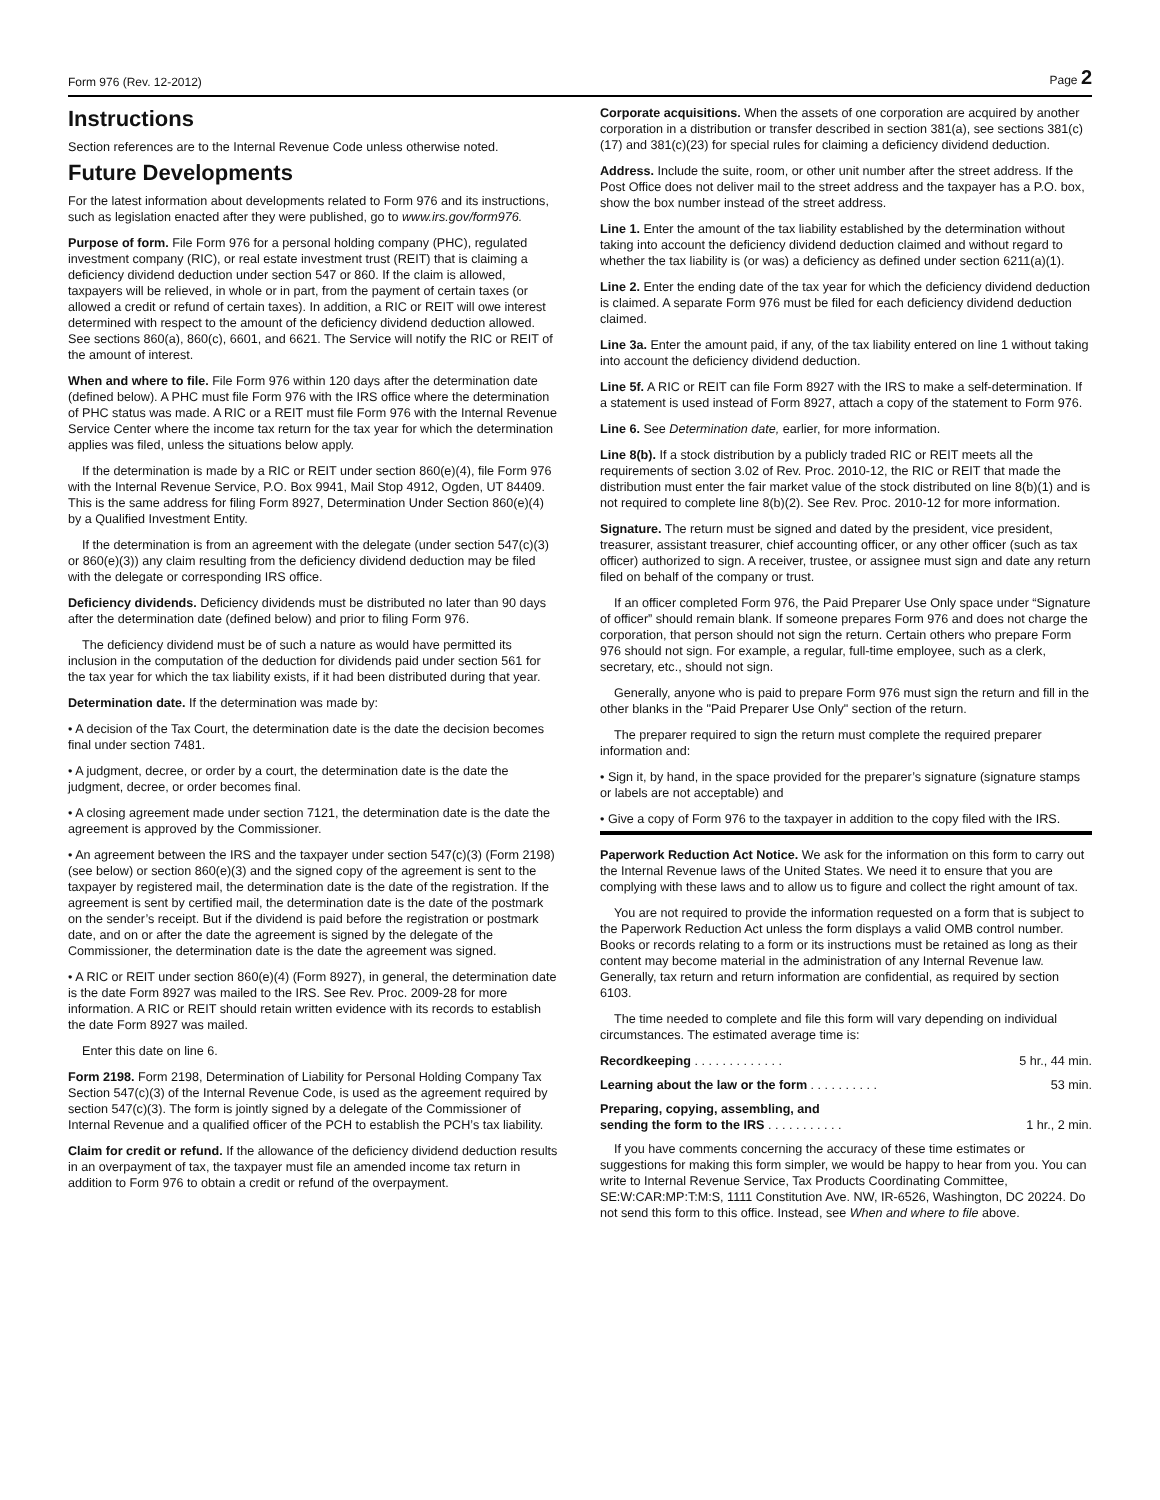Form 976 (Rev. 12-2012) Page 2
Instructions
Section references are to the Internal Revenue Code unless otherwise noted.
Future Developments
For the latest information about developments related to Form 976 and its instructions, such as legislation enacted after they were published, go to www.irs.gov/form976.
Purpose of form. File Form 976 for a personal holding company (PHC), regulated investment company (RIC), or real estate investment trust (REIT) that is claiming a deficiency dividend deduction under section 547 or 860. If the claim is allowed, taxpayers will be relieved, in whole or in part, from the payment of certain taxes (or allowed a credit or refund of certain taxes). In addition, a RIC or REIT will owe interest determined with respect to the amount of the deficiency dividend deduction allowed. See sections 860(a), 860(c), 6601, and 6621. The Service will notify the RIC or REIT of the amount of interest.
When and where to file. File Form 976 within 120 days after the determination date (defined below). A PHC must file Form 976 with the IRS office where the determination of PHC status was made. A RIC or a REIT must file Form 976 with the Internal Revenue Service Center where the income tax return for the tax year for which the determination applies was filed, unless the situations below apply.
If the determination is made by a RIC or REIT under section 860(e)(4), file Form 976 with the Internal Revenue Service, P.O. Box 9941, Mail Stop 4912, Ogden, UT 84409. This is the same address for filing Form 8927, Determination Under Section 860(e)(4) by a Qualified Investment Entity.
If the determination is from an agreement with the delegate (under section 547(c)(3) or 860(e)(3)) any claim resulting from the deficiency dividend deduction may be filed with the delegate or corresponding IRS office.
Deficiency dividends. Deficiency dividends must be distributed no later than 90 days after the determination date (defined below) and prior to filing Form 976.
The deficiency dividend must be of such a nature as would have permitted its inclusion in the computation of the deduction for dividends paid under section 561 for the tax year for which the tax liability exists, if it had been distributed during that year.
Determination date. If the determination was made by:
• A decision of the Tax Court, the determination date is the date the decision becomes final under section 7481.
• A judgment, decree, or order by a court, the determination date is the date the judgment, decree, or order becomes final.
• A closing agreement made under section 7121, the determination date is the date the agreement is approved by the Commissioner.
• An agreement between the IRS and the taxpayer under section 547(c)(3) (Form 2198) (see below) or section 860(e)(3) and the signed copy of the agreement is sent to the taxpayer by registered mail, the determination date is the date of the registration. If the agreement is sent by certified mail, the determination date is the date of the postmark on the sender’s receipt. But if the dividend is paid before the registration or postmark date, and on or after the date the agreement is signed by the delegate of the Commissioner, the determination date is the date the agreement was signed.
• A RIC or REIT under section 860(e)(4) (Form 8927), in general, the determination date is the date Form 8927 was mailed to the IRS. See Rev. Proc. 2009-28 for more information. A RIC or REIT should retain written evidence with its records to establish the date Form 8927 was mailed.
Enter this date on line 6.
Form 2198. Form 2198, Determination of Liability for Personal Holding Company Tax Section 547(c)(3) of the Internal Revenue Code, is used as the agreement required by section 547(c)(3). The form is jointly signed by a delegate of the Commissioner of Internal Revenue and a qualified officer of the PCH to establish the PCH’s tax liability.
Claim for credit or refund. If the allowance of the deficiency dividend deduction results in an overpayment of tax, the taxpayer must file an amended income tax return in addition to Form 976 to obtain a credit or refund of the overpayment.
Corporate acquisitions. When the assets of one corporation are acquired by another corporation in a distribution or transfer described in section 381(a), see sections 381(c)(17) and 381(c)(23) for special rules for claiming a deficiency dividend deduction.
Address. Include the suite, room, or other unit number after the street address. If the Post Office does not deliver mail to the street address and the taxpayer has a P.O. box, show the box number instead of the street address.
Line 1. Enter the amount of the tax liability established by the determination without taking into account the deficiency dividend deduction claimed and without regard to whether the tax liability is (or was) a deficiency as defined under section 6211(a)(1).
Line 2. Enter the ending date of the tax year for which the deficiency dividend deduction is claimed. A separate Form 976 must be filed for each deficiency dividend deduction claimed.
Line 3a. Enter the amount paid, if any, of the tax liability entered on line 1 without taking into account the deficiency dividend deduction.
Line 5f. A RIC or REIT can file Form 8927 with the IRS to make a self-determination. If a statement is used instead of Form 8927, attach a copy of the statement to Form 976.
Line 6. See Determination date, earlier, for more information.
Line 8(b). If a stock distribution by a publicly traded RIC or REIT meets all the requirements of section 3.02 of Rev. Proc. 2010-12, the RIC or REIT that made the distribution must enter the fair market value of the stock distributed on line 8(b)(1) and is not required to complete line 8(b)(2). See Rev. Proc. 2010-12 for more information.
Signature. The return must be signed and dated by the president, vice president, treasurer, assistant treasurer, chief accounting officer, or any other officer (such as tax officer) authorized to sign. A receiver, trustee, or assignee must sign and date any return filed on behalf of the company or trust.
If an officer completed Form 976, the Paid Preparer Use Only space under “Signature of officer” should remain blank. If someone prepares Form 976 and does not charge the corporation, that person should not sign the return. Certain others who prepare Form 976 should not sign. For example, a regular, full-time employee, such as a clerk, secretary, etc., should not sign.
Generally, anyone who is paid to prepare Form 976 must sign the return and fill in the other blanks in the "Paid Preparer Use Only" section of the return.
The preparer required to sign the return must complete the required preparer information and:
• Sign it, by hand, in the space provided for the preparer’s signature (signature stamps or labels are not acceptable) and
• Give a copy of Form 976 to the taxpayer in addition to the copy filed with the IRS.
Paperwork Reduction Act Notice. We ask for the information on this form to carry out the Internal Revenue laws of the United States. We need it to ensure that you are complying with these laws and to allow us to figure and collect the right amount of tax.
You are not required to provide the information requested on a form that is subject to the Paperwork Reduction Act unless the form displays a valid OMB control number. Books or records relating to a form or its instructions must be retained as long as their content may become material in the administration of any Internal Revenue law. Generally, tax return and return information are confidential, as required by section 6103.
The time needed to complete and file this form will vary depending on individual circumstances. The estimated average time is:
Recordkeeping . . . . . . . . . . . . . 5 hr., 44 min.
Learning about the law or the form . . . . . . . . . . 53 min.
Preparing, copying, assembling, and
sending the form to the IRS . . . . . . . . . . .
1 hr., 2 min.
If you have comments concerning the accuracy of these time estimates or suggestions for making this form simpler, we would be happy to hear from you. You can write to Internal Revenue Service, Tax Products Coordinating Committee, SE:W:CAR:MP:T:M:S, 1111 Constitution Ave. NW, IR-6526, Washington, DC 20224. Do not send this form to this office. Instead, see When and where to file above.